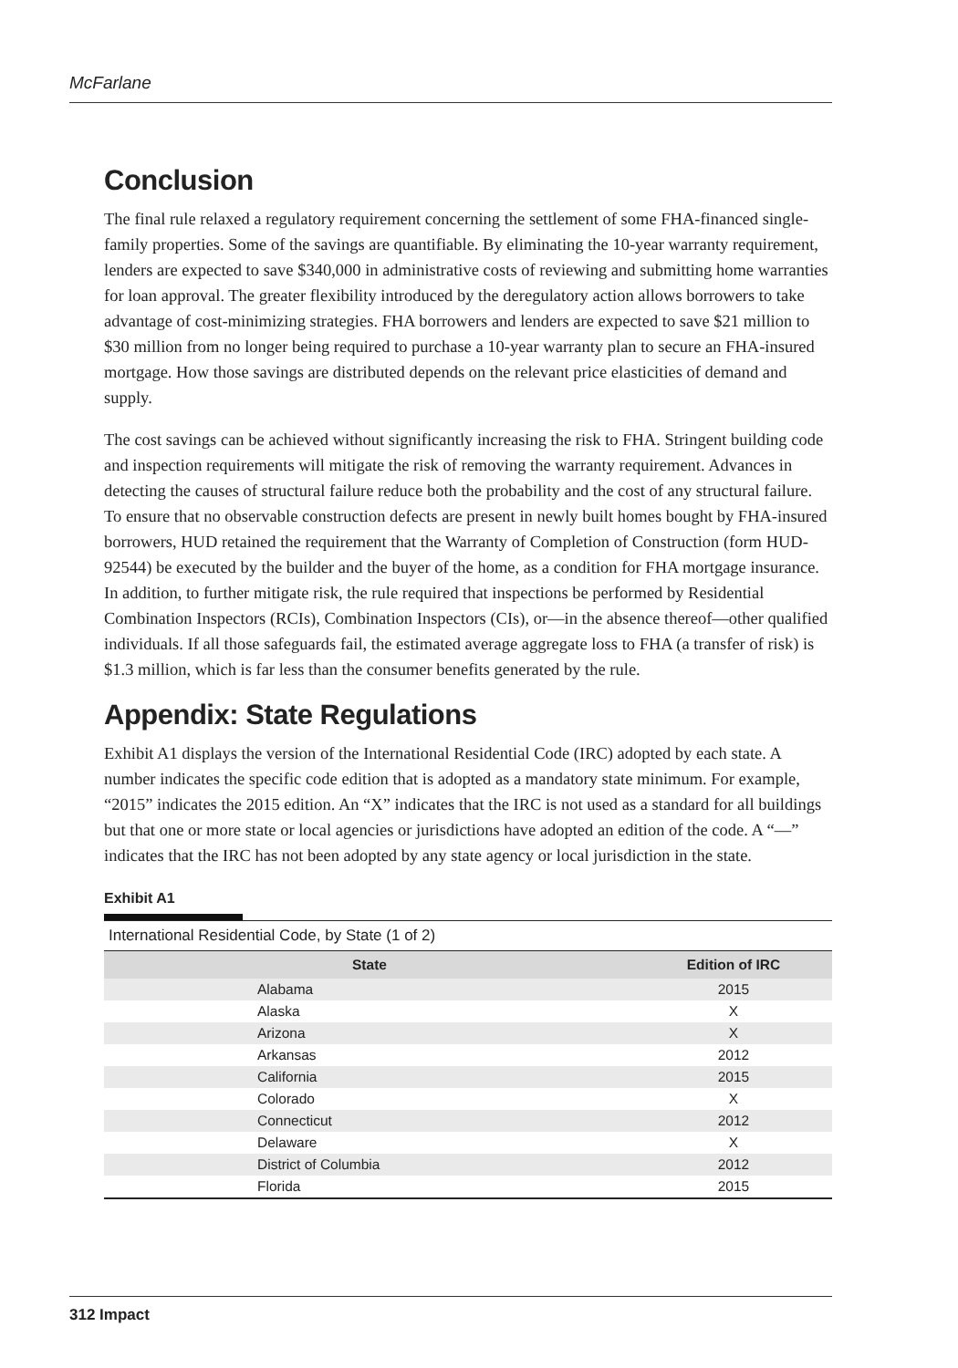McFarlane
Conclusion
The final rule relaxed a regulatory requirement concerning the settlement of some FHA-financed single-family properties. Some of the savings are quantifiable. By eliminating the 10-year warranty requirement, lenders are expected to save $340,000 in administrative costs of reviewing and submitting home warranties for loan approval. The greater flexibility introduced by the deregulatory action allows borrowers to take advantage of cost-minimizing strategies. FHA borrowers and lenders are expected to save $21 million to $30 million from no longer being required to purchase a 10-year warranty plan to secure an FHA-insured mortgage. How those savings are distributed depends on the relevant price elasticities of demand and supply.
The cost savings can be achieved without significantly increasing the risk to FHA. Stringent building code and inspection requirements will mitigate the risk of removing the warranty requirement. Advances in detecting the causes of structural failure reduce both the probability and the cost of any structural failure. To ensure that no observable construction defects are present in newly built homes bought by FHA-insured borrowers, HUD retained the requirement that the Warranty of Completion of Construction (form HUD-92544) be executed by the builder and the buyer of the home, as a condition for FHA mortgage insurance. In addition, to further mitigate risk, the rule required that inspections be performed by Residential Combination Inspectors (RCIs), Combination Inspectors (CIs), or—in the absence thereof—other qualified individuals. If all those safeguards fail, the estimated average aggregate loss to FHA (a transfer of risk) is $1.3 million, which is far less than the consumer benefits generated by the rule.
Appendix: State Regulations
Exhibit A1 displays the version of the International Residential Code (IRC) adopted by each state. A number indicates the specific code edition that is adopted as a mandatory state minimum. For example, “2015” indicates the 2015 edition. An “X” indicates that the IRC is not used as a standard for all buildings but that one or more state or local agencies or jurisdictions have adopted an edition of the code. A “—” indicates that the IRC has not been adopted by any state agency or local jurisdiction in the state.
Exhibit A1
International Residential Code, by State (1 of 2)
| State | Edition of IRC |
| --- | --- |
| Alabama | 2015 |
| Alaska | X |
| Arizona | X |
| Arkansas | 2012 |
| California | 2015 |
| Colorado | X |
| Connecticut | 2012 |
| Delaware | X |
| District of Columbia | 2012 |
| Florida | 2015 |
312 Impact